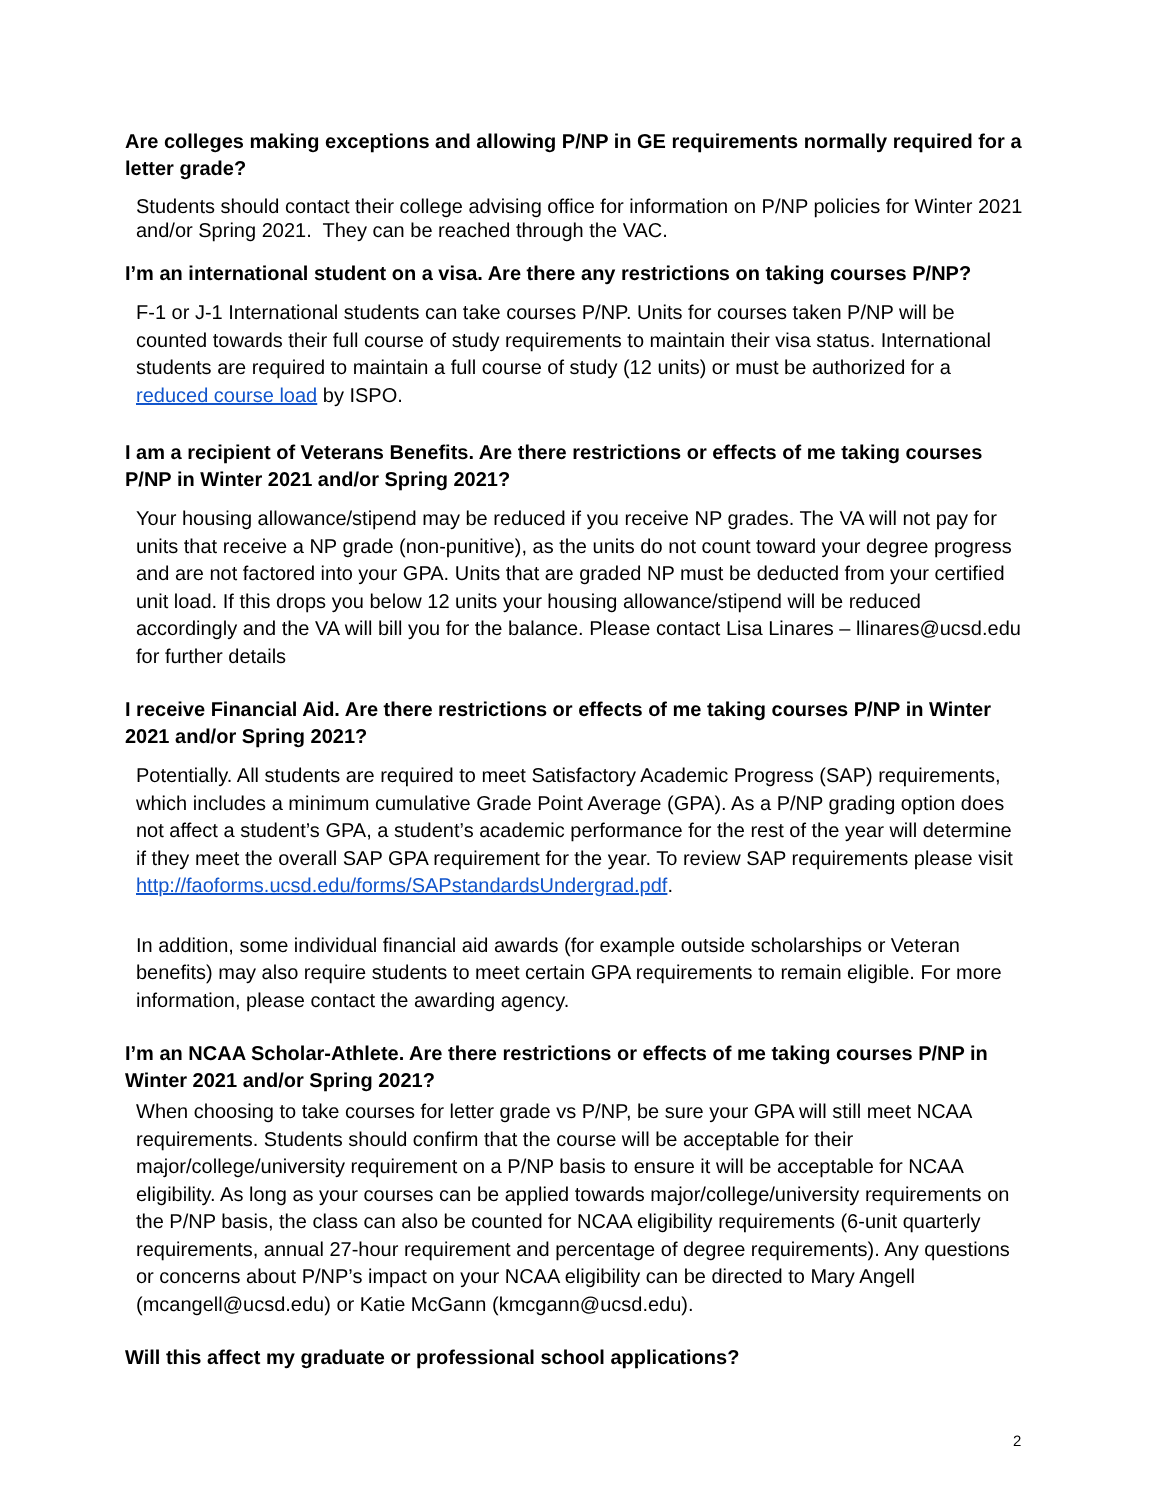Are colleges making exceptions and allowing P/NP in GE requirements normally required for a letter grade?
Students should contact their college advising office for information on P/NP policies for Winter 2021 and/or Spring 2021. They can be reached through the VAC.
I’m an international student on a visa. Are there any restrictions on taking courses P/NP?
F-1 or J-1 International students can take courses P/NP. Units for courses taken P/NP will be counted towards their full course of study requirements to maintain their visa status. International students are required to maintain a full course of study (12 units) or must be authorized for a reduced course load by ISPO.
I am a recipient of Veterans Benefits. Are there restrictions or effects of me taking courses P/NP in Winter 2021 and/or Spring 2021?
Your housing allowance/stipend may be reduced if you receive NP grades. The VA will not pay for units that receive a NP grade (non-punitive), as the units do not count toward your degree progress and are not factored into your GPA. Units that are graded NP must be deducted from your certified unit load. If this drops you below 12 units your housing allowance/stipend will be reduced accordingly and the VA will bill you for the balance. Please contact Lisa Linares – llinares@ucsd.edu for further details
I receive Financial Aid. Are there restrictions or effects of me taking courses P/NP in Winter 2021 and/or Spring 2021?
Potentially. All students are required to meet Satisfactory Academic Progress (SAP) requirements, which includes a minimum cumulative Grade Point Average (GPA). As a P/NP grading option does not affect a student’s GPA, a student’s academic performance for the rest of the year will determine if they meet the overall SAP GPA requirement for the year. To review SAP requirements please visit http://faoforms.ucsd.edu/forms/SAPstandardsUndergrad.pdf.
In addition, some individual financial aid awards (for example outside scholarships or Veteran benefits) may also require students to meet certain GPA requirements to remain eligible. For more information, please contact the awarding agency.
I’m an NCAA Scholar-Athlete. Are there restrictions or effects of me taking courses P/NP in Winter 2021 and/or Spring 2021?
When choosing to take courses for letter grade vs P/NP, be sure your GPA will still meet NCAA requirements. Students should confirm that the course will be acceptable for their major/college/university requirement on a P/NP basis to ensure it will be acceptable for NCAA eligibility. As long as your courses can be applied towards major/college/university requirements on the P/NP basis, the class can also be counted for NCAA eligibility requirements (6-unit quarterly requirements, annual 27-hour requirement and percentage of degree requirements). Any questions or concerns about P/NP’s impact on your NCAA eligibility can be directed to Mary Angell (mcangell@ucsd.edu) or Katie McGann (kmcgann@ucsd.edu).
Will this affect my graduate or professional school applications?
2